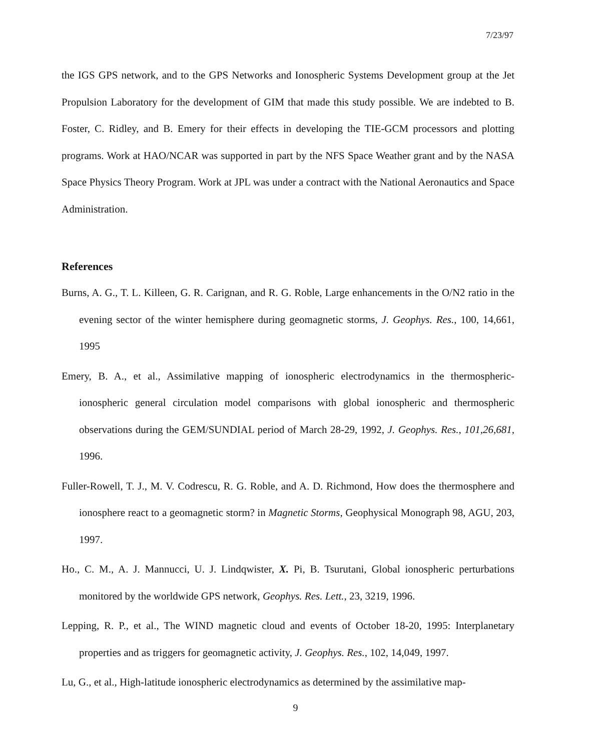7/23/97
the IGS GPS network, and to the GPS Networks and Ionospheric Systems Development group at the Jet Propulsion Laboratory for the development of GIM that made this study possible. We are indebted to B. Foster, C. Ridley, and B. Emery for their effects in developing the TIE-GCM processors and plotting programs. Work at HAO/NCAR was supported in part by the NFS Space Weather grant and by the NASA Space Physics Theory Program. Work at JPL was under a contract with the National Aeronautics and Space Administration.
References
Burns, A. G., T. L. Killeen, G. R. Carignan, and R. G. Roble, Large enhancements in the O/N2 ratio in the evening sector of the winter hemisphere during geomagnetic storms, J. Geophys. Res., 100, 14,661, 1995
Emery, B. A., et al., Assimilative mapping of ionospheric electrodynamics in the thermospheric-ionospheric general circulation model comparisons with global ionospheric and thermospheric observations during the GEM/SUNDIAL period of March 28-29, 1992, J. Geophys. Res., 101,26,681, 1996.
Fuller-Rowell, T. J., M. V. Codrescu, R. G. Roble, and A. D. Richmond, How does the thermosphere and ionosphere react to a geomagnetic storm? in Magnetic Storms, Geophysical Monograph 98, AGU, 203, 1997.
Ho., C. M., A. J. Mannucci, U. J. Lindqwister, X. Pi, B. Tsurutani, Global ionospheric perturbations monitored by the worldwide GPS network, Geophys. Res. Lett., 23, 3219, 1996.
Lepping, R. P., et al., The WIND magnetic cloud and events of October 18-20, 1995: Interplanetary properties and as triggers for geomagnetic activity, J. Geophys. Res., 102, 14,049, 1997.
Lu, G., et al., High-latitude ionospheric electrodynamics as determined by the assimilative map-
9